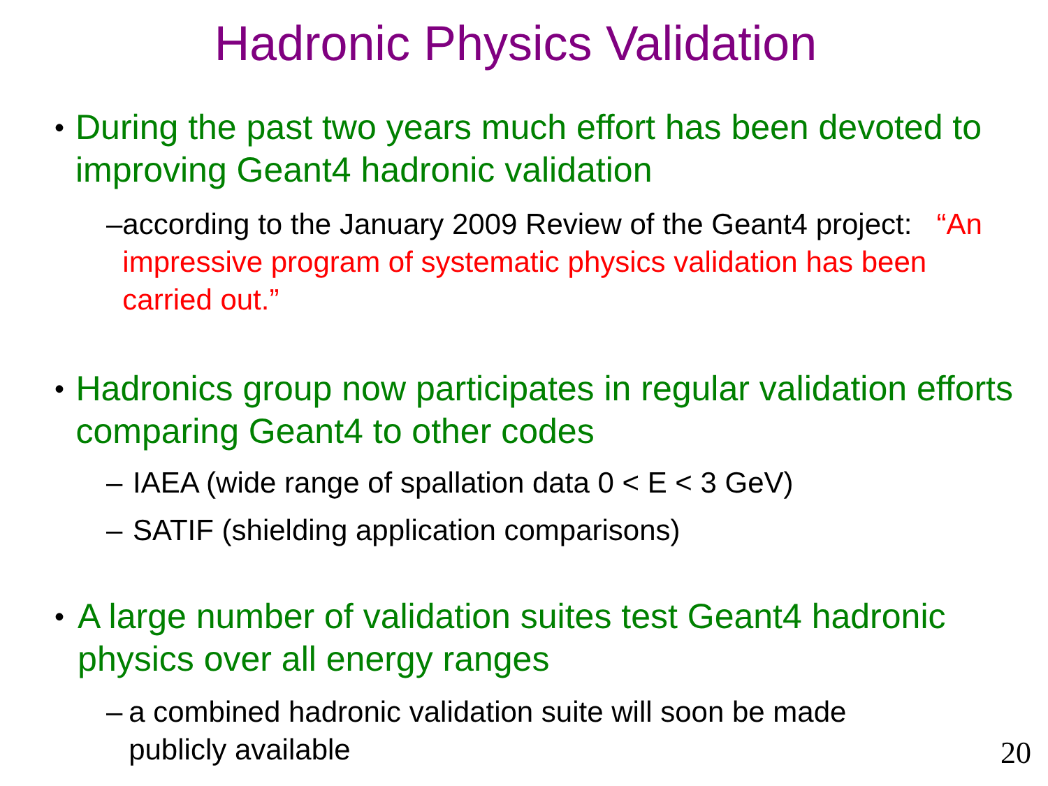Hadronic Physics Validation
• During the past two years much effort has been devoted to improving Geant4 hadronic validation
– according to the January 2009 Review of the Geant4 project: “An impressive program of systematic physics validation has been carried out.”
• Hadronics group now participates in regular validation efforts comparing Geant4 to other codes
– IAEA (wide range of spallation data 0 < E < 3 GeV)
– SATIF (shielding application comparisons)
• A large number of validation suites test Geant4 hadronic physics over all energy ranges
– a combined hadronic validation suite will soon be made publicly available
20